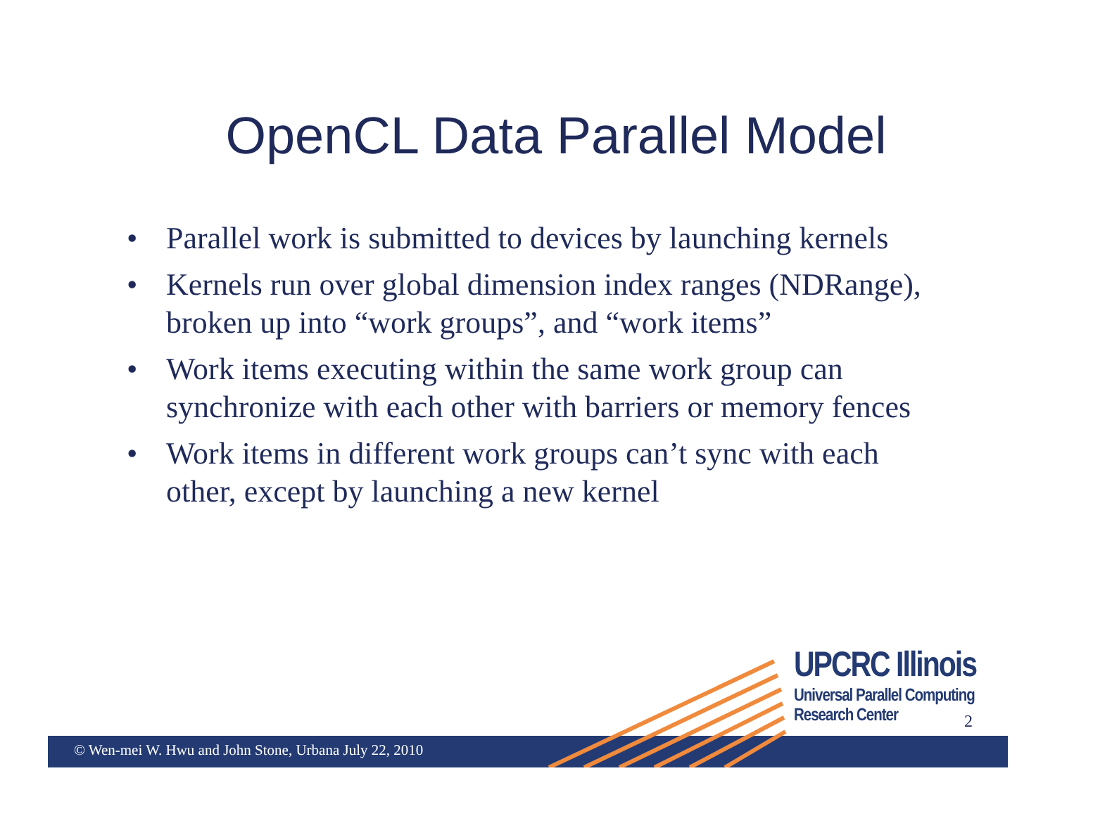OpenCL Data Parallel Model
• Parallel work is submitted to devices by launching kernels
• Kernels run over global dimension index ranges (NDRange), broken up into “work groups”, and “work items”
• Work items executing within the same work group can synchronize with each other with barriers or memory fences
• Work items in different work groups can’t sync with each other, except by launching a new kernel
© Wen-mei W. Hwu and John Stone, Urbana July 22, 2010
UPCRC Illinois
Universal Parallel Computing
Research Center
2